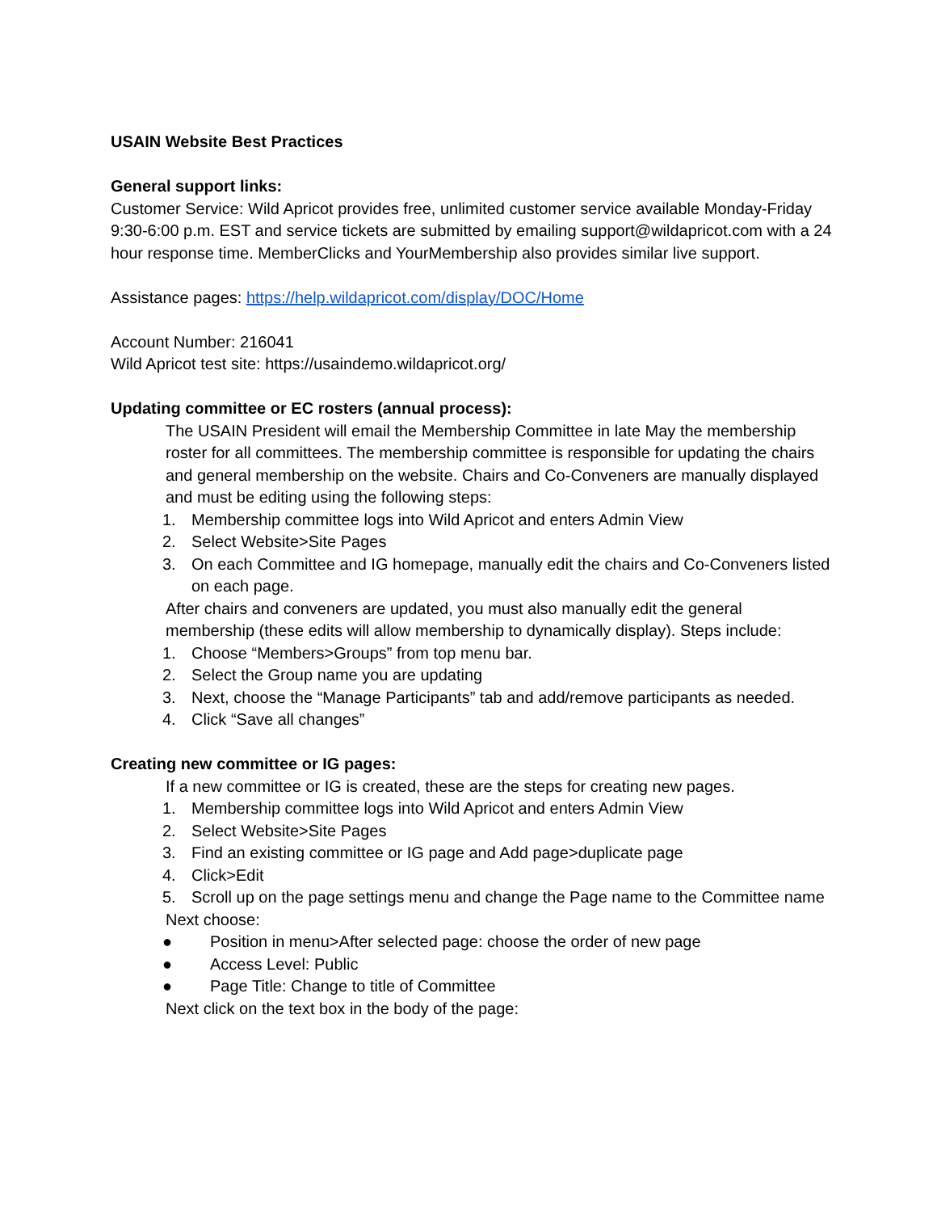USAIN Website Best Practices
General support links:
Customer Service: Wild Apricot provides free, unlimited customer service available Monday-Friday 9:30-6:00 p.m. EST and service tickets are submitted by emailing support@wildapricot.com with a 24 hour response time. MemberClicks and YourMembership also provides similar live support.
Assistance pages: https://help.wildapricot.com/display/DOC/Home
Account Number: 216041
Wild Apricot test site: https://usaindemo.wildapricot.org/
Updating committee or EC rosters (annual process):
The USAIN President will email the Membership Committee in late May the membership roster for all committees. The membership committee is responsible for updating the chairs and general membership on the website. Chairs and Co-Conveners are manually displayed and must be editing using the following steps:
1. Membership committee logs into Wild Apricot and enters Admin View
2. Select Website>Site Pages
3. On each Committee and IG homepage, manually edit the chairs and Co-Conveners listed on each page.
After chairs and conveners are updated, you must also manually edit the general membership (these edits will allow membership to dynamically display). Steps include:
1. Choose “Members>Groups” from top menu bar.
2. Select the Group name you are updating
3. Next, choose the “Manage Participants” tab and add/remove participants as needed.
4. Click “Save all changes”
Creating new committee or IG pages:
If a new committee or IG is created, these are the steps for creating new pages.
1. Membership committee logs into Wild Apricot and enters Admin View
2. Select Website>Site Pages
3. Find an existing committee or IG page and Add page>duplicate page
4. Click>Edit
5. Scroll up on the page settings menu and change the Page name to the Committee name
Next choose:
● Position in menu>After selected page: choose the order of new page
● Access Level: Public
● Page Title: Change to title of Committee
Next click on the text box in the body of the page: